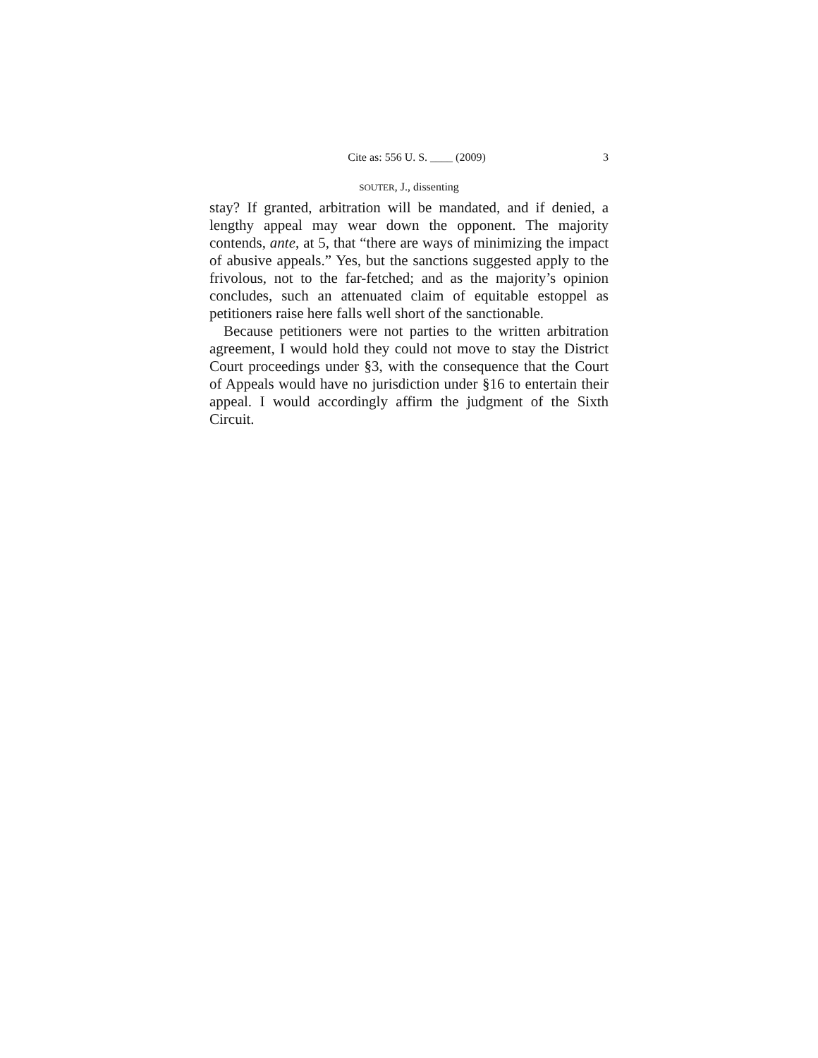Cite as: 556 U. S. ____ (2009) 3
SOUTER, J., dissenting
stay? If granted, arbitration will be mandated, and if denied, a lengthy appeal may wear down the opponent. The majority contends, ante, at 5, that “there are ways of minimizing the impact of abusive appeals.” Yes, but the sanctions suggested apply to the frivolous, not to the far-fetched; and as the majority’s opinion concludes, such an attenuated claim of equitable estoppel as petitioners raise here falls well short of the sanctionable.
Because petitioners were not parties to the written arbitration agreement, I would hold they could not move to stay the District Court proceedings under §3, with the consequence that the Court of Appeals would have no jurisdiction under §16 to entertain their appeal. I would accordingly affirm the judgment of the Sixth Circuit.